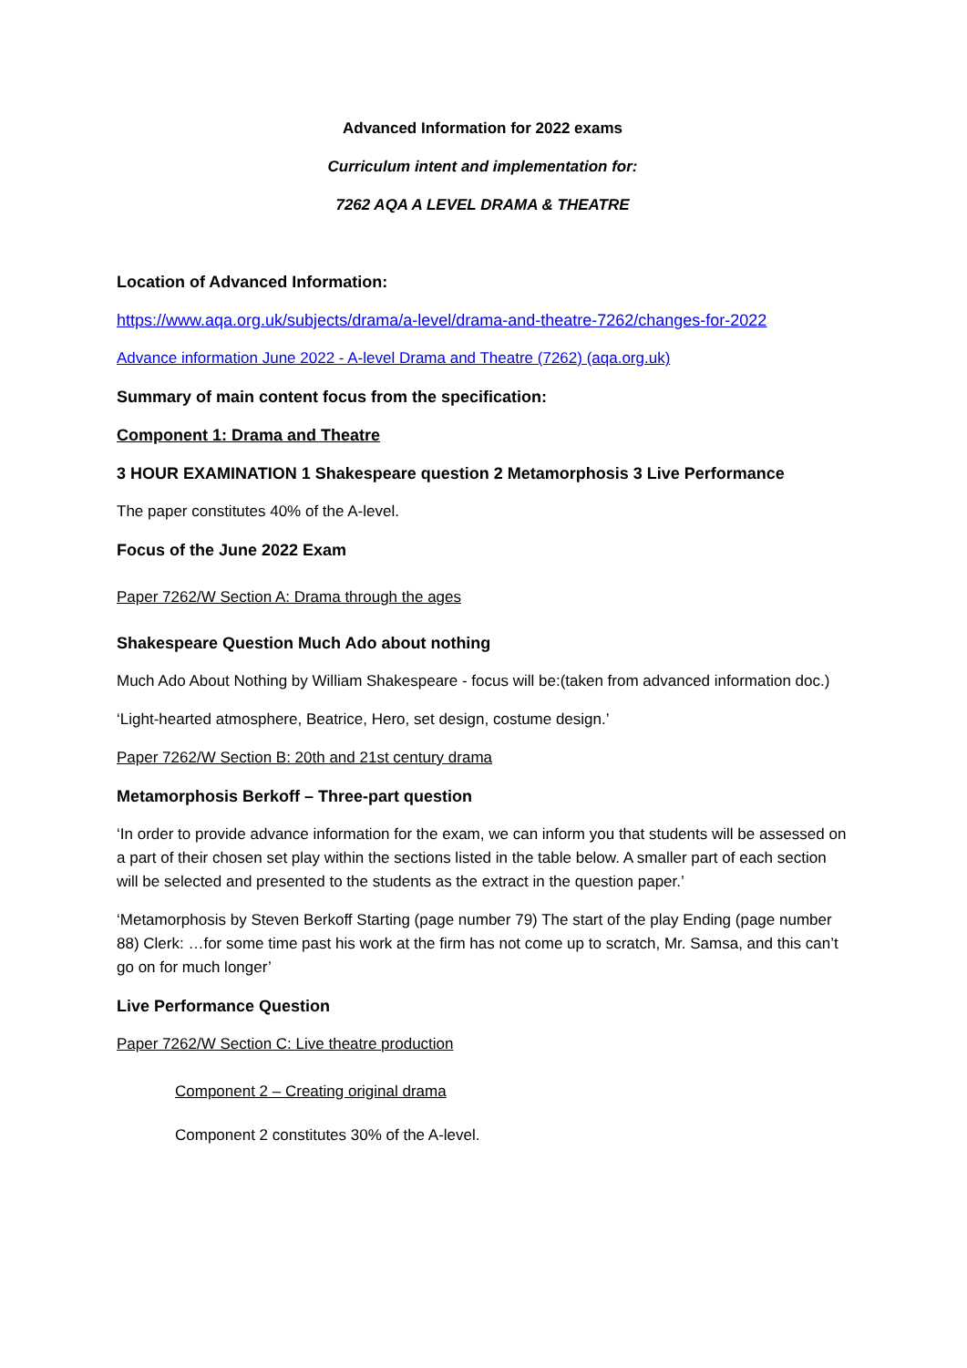Advanced Information for 2022 exams
Curriculum intent and implementation for:
7262 AQA A LEVEL DRAMA & THEATRE
Location of Advanced Information:
https://www.aqa.org.uk/subjects/drama/a-level/drama-and-theatre-7262/changes-for-2022
Advance information June 2022 - A-level Drama and Theatre (7262) (aqa.org.uk)
Summary of main content focus from the specification:
Component 1: Drama and Theatre
3 HOUR EXAMINATION 1 Shakespeare question 2 Metamorphosis 3 Live Performance
The paper constitutes 40% of the A-level.
Focus of the June 2022 Exam
Paper 7262/W Section A: Drama through the ages
Shakespeare Question Much Ado about nothing
Much Ado About Nothing by William Shakespeare - focus will be:(taken from advanced information doc.)
‘Light-hearted atmosphere, Beatrice, Hero, set design, costume design.’
Paper 7262/W Section B: 20th and 21st century drama
Metamorphosis Berkoff – Three-part question
‘In order to provide advance information for the exam, we can inform you that students will be assessed on a part of their chosen set play within the sections listed in the table below. A smaller part of each section will be selected and presented to the students as the extract in the question paper.’
‘Metamorphosis by Steven Berkoff Starting (page number 79) The start of the play Ending (page number 88) Clerk: …for some time past his work at the firm has not come up to scratch, Mr. Samsa, and this can’t go on for much longer’
Live Performance Question
Paper 7262/W Section C: Live theatre production
Component 2 – Creating original drama
Component 2 constitutes 30% of the A-level.